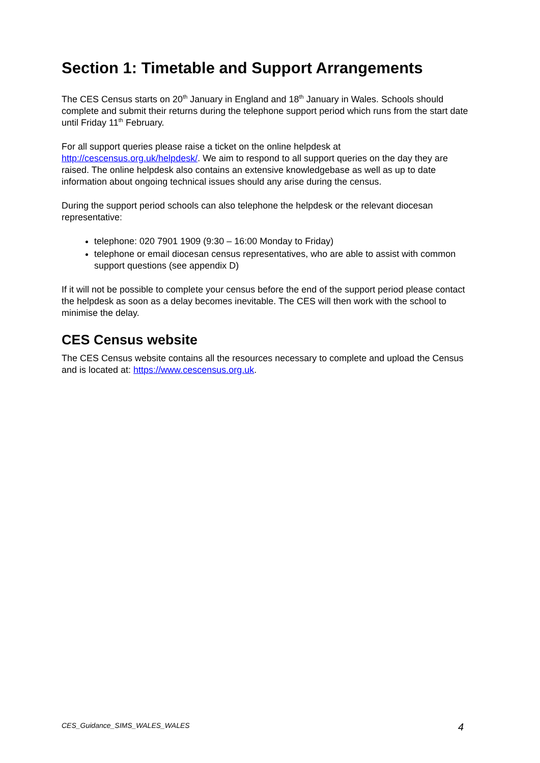Section 1: Timetable and Support Arrangements
The CES Census starts on 20<sup>th</sup> January in England and 18<sup>th</sup> January in Wales. Schools should complete and submit their returns during the telephone support period which runs from the start date until Friday 11<sup>th</sup> February.
For all support queries please raise a ticket on the online helpdesk at http://cescensus.org.uk/helpdesk/. We aim to respond to all support queries on the day they are raised. The online helpdesk also contains an extensive knowledgebase as well as up to date information about ongoing technical issues should any arise during the census.
During the support period schools can also telephone the helpdesk or the relevant diocesan representative:
telephone: 020 7901 1909 (9:30 – 16:00 Monday to Friday)
telephone or email diocesan census representatives, who are able to assist with common support questions (see appendix D)
If it will not be possible to complete your census before the end of the support period please contact the helpdesk as soon as a delay becomes inevitable. The CES will then work with the school to minimise the delay.
CES Census website
The CES Census website contains all the resources necessary to complete and upload the Census and is located at: https://www.cescensus.org.uk.
CES_Guidance_SIMS_WALES_WALES 4